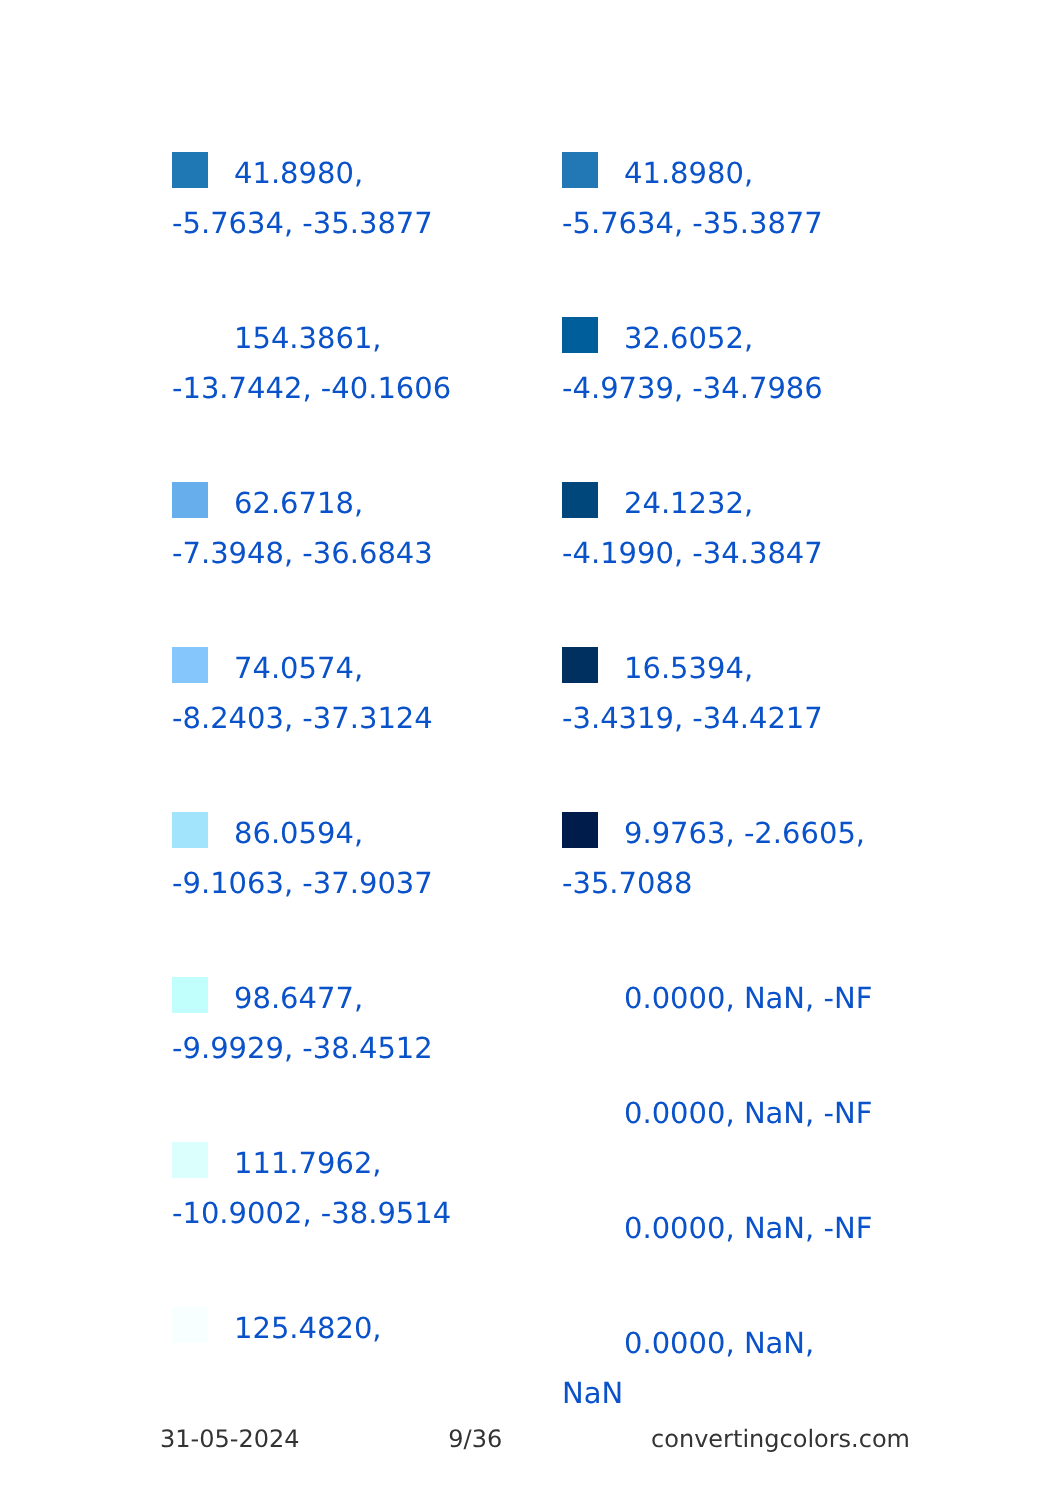41.8980, -5.7634, -35.3877
154.3861, -13.7442, -40.1606
62.6718, -7.3948, -36.6843
74.0574, -8.2403, -37.3124
86.0594, -9.1063, -37.9037
98.6477, -9.9929, -38.4512
111.7962, -10.9002, -38.9514
125.4820,
41.8980, -5.7634, -35.3877
32.6052, -4.9739, -34.7986
24.1232, -4.1990, -34.3847
16.5394, -3.4319, -34.4217
9.9763, -2.6605, -35.7088
0.0000, NaN, -NF
0.0000, NaN, -NF
0.0000, NaN, -NF
0.0000, NaN, NaN
31-05-2024 9/36 convertingcolors.com